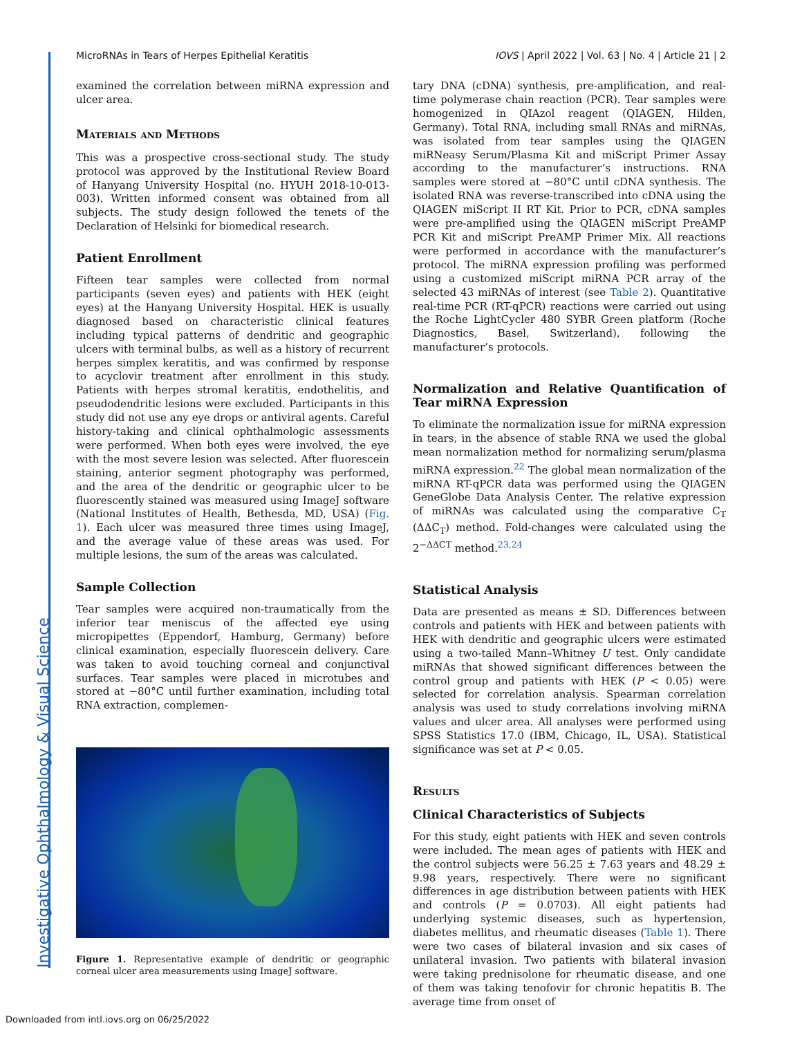Investigative Ophthalmology & Visual Science
MicroRNAs in Tears of Herpes Epithelial Keratitis IOVS | April 2022 | Vol. 63 | No. 4 | Article 21 | 2
examined the correlation between miRNA expression and ulcer area.
Materials and Methods
This was a prospective cross-sectional study. The study protocol was approved by the Institutional Review Board of Hanyang University Hospital (no. HYUH 2018-10-013-003). Written informed consent was obtained from all subjects. The study design followed the tenets of the Declaration of Helsinki for biomedical research.
Patient Enrollment
Fifteen tear samples were collected from normal participants (seven eyes) and patients with HEK (eight eyes) at the Hanyang University Hospital. HEK is usually diagnosed based on characteristic clinical features including typical patterns of dendritic and geographic ulcers with terminal bulbs, as well as a history of recurrent herpes simplex keratitis, and was confirmed by response to acyclovir treatment after enrollment in this study. Patients with herpes stromal keratitis, endothelitis, and pseudodendritic lesions were excluded. Participants in this study did not use any eye drops or antiviral agents. Careful history-taking and clinical ophthalmologic assessments were performed. When both eyes were involved, the eye with the most severe lesion was selected. After fluorescein staining, anterior segment photography was performed, and the area of the dendritic or geographic ulcer to be fluorescently stained was measured using ImageJ software (National Institutes of Health, Bethesda, MD, USA) (Fig. 1). Each ulcer was measured three times using ImageJ, and the average value of these areas was used. For multiple lesions, the sum of the areas was calculated.
Sample Collection
Tear samples were acquired non-traumatically from the inferior tear meniscus of the affected eye using micropipettes (Eppendorf, Hamburg, Germany) before clinical examination, especially fluorescein delivery. Care was taken to avoid touching corneal and conjunctival surfaces. Tear samples were placed in microtubes and stored at −80°C until further examination, including total RNA extraction, complemen-
Figure 1. Representative example of dendritic or geographic corneal ulcer area measurements using ImageJ software.
tary DNA (cDNA) synthesis, pre-amplification, and real-time polymerase chain reaction (PCR). Tear samples were homogenized in QIAzol reagent (QIAGEN, Hilden, Germany). Total RNA, including small RNAs and miRNAs, was isolated from tear samples using the QIAGEN miRNeasy Serum/Plasma Kit and miScript Primer Assay according to the manufacturer’s instructions. RNA samples were stored at −80°C until cDNA synthesis. The isolated RNA was reverse-transcribed into cDNA using the QIAGEN miScript II RT Kit. Prior to PCR, cDNA samples were pre-amplified using the QIAGEN miScript PreAMP PCR Kit and miScript PreAMP Primer Mix. All reactions were performed in accordance with the manufacturer’s protocol. The miRNA expression profiling was performed using a customized miScript miRNA PCR array of the selected 43 miRNAs of interest (see Table 2). Quantitative real-time PCR (RT-qPCR) reactions were carried out using the Roche LightCycler 480 SYBR Green platform (Roche Diagnostics, Basel, Switzerland), following the manufacturer’s protocols.
Normalization and Relative Quantification of Tear miRNA Expression
To eliminate the normalization issue for miRNA expression in tears, in the absence of stable RNA we used the global mean normalization method for normalizing serum/plasma miRNA expression.<sup>22</sup> The global mean normalization of the miRNA RT-qPCR data was performed using the QIAGEN GeneGlobe Data Analysis Center. The relative expression of miRNAs was calculated using the comparative C<sub>T</sub> (ΔΔC<sub>T</sub>) method. Fold-changes were calculated using the 2<sup>−ΔΔCT</sup> method.<sup>23,24</sup>
Statistical Analysis
Data are presented as means ± SD. Differences between controls and patients with HEK and between patients with HEK with dendritic and geographic ulcers were estimated using a two-tailed Mann–Whitney U test. Only candidate miRNAs that showed significant differences between the control group and patients with HEK (P < 0.05) were selected for correlation analysis. Spearman correlation analysis was used to study correlations involving miRNA values and ulcer area. All analyses were performed using SPSS Statistics 17.0 (IBM, Chicago, IL, USA). Statistical significance was set at P < 0.05.
Results
Clinical Characteristics of Subjects
For this study, eight patients with HEK and seven controls were included. The mean ages of patients with HEK and the control subjects were 56.25 ± 7.63 years and 48.29 ± 9.98 years, respectively. There were no significant differences in age distribution between patients with HEK and controls (P = 0.0703). All eight patients had underlying systemic diseases, such as hypertension, diabetes mellitus, and rheumatic diseases (Table 1). There were two cases of bilateral invasion and six cases of unilateral invasion. Two patients with bilateral invasion were taking prednisolone for rheumatic disease, and one of them was taking tenofovir for chronic hepatitis B. The average time from onset of
Downloaded from intl.iovs.org on 06/25/2022